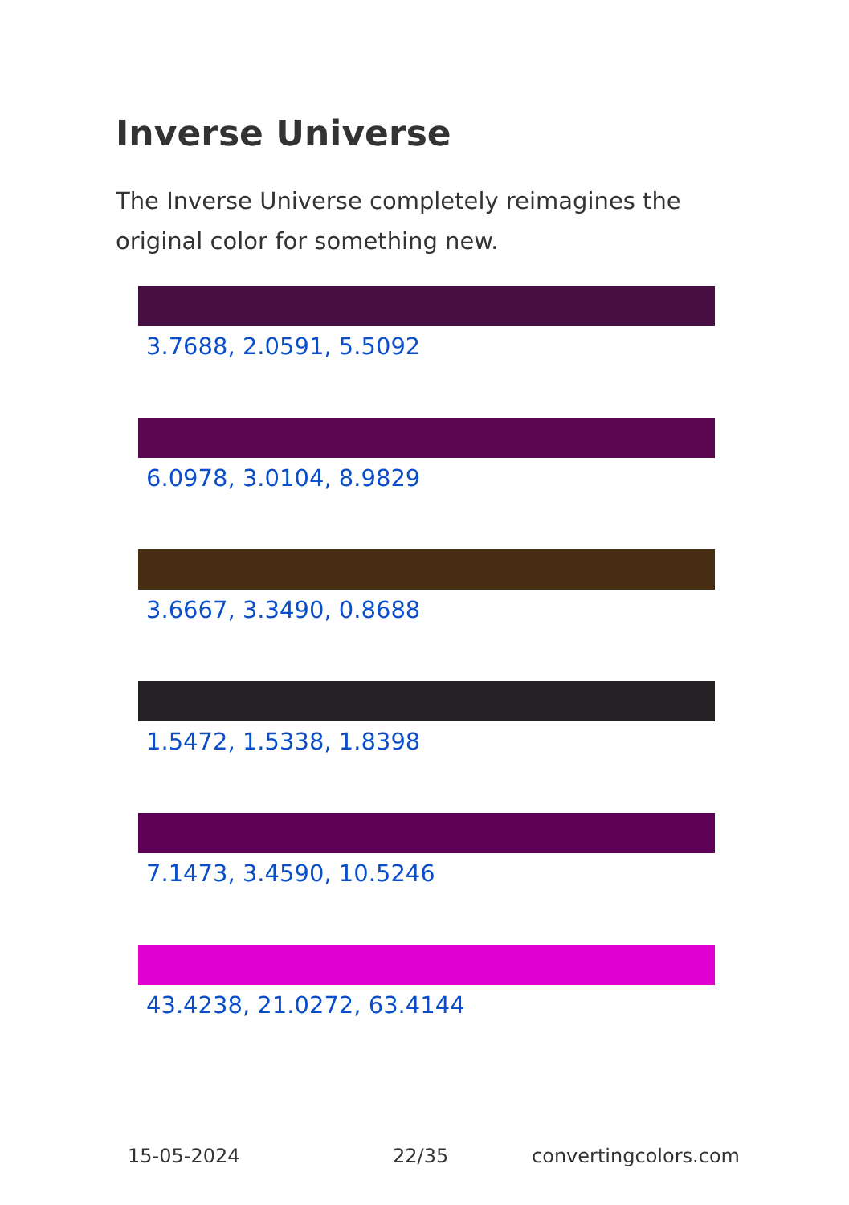Inverse Universe
The Inverse Universe completely reimagines the original color for something new.
3.7688, 2.0591, 5.5092
6.0978, 3.0104, 8.9829
3.6667, 3.3490, 0.8688
1.5472, 1.5338, 1.8398
7.1473, 3.4590, 10.5246
43.4238, 21.0272, 63.4144
15-05-2024 22/35 convertingcolors.com